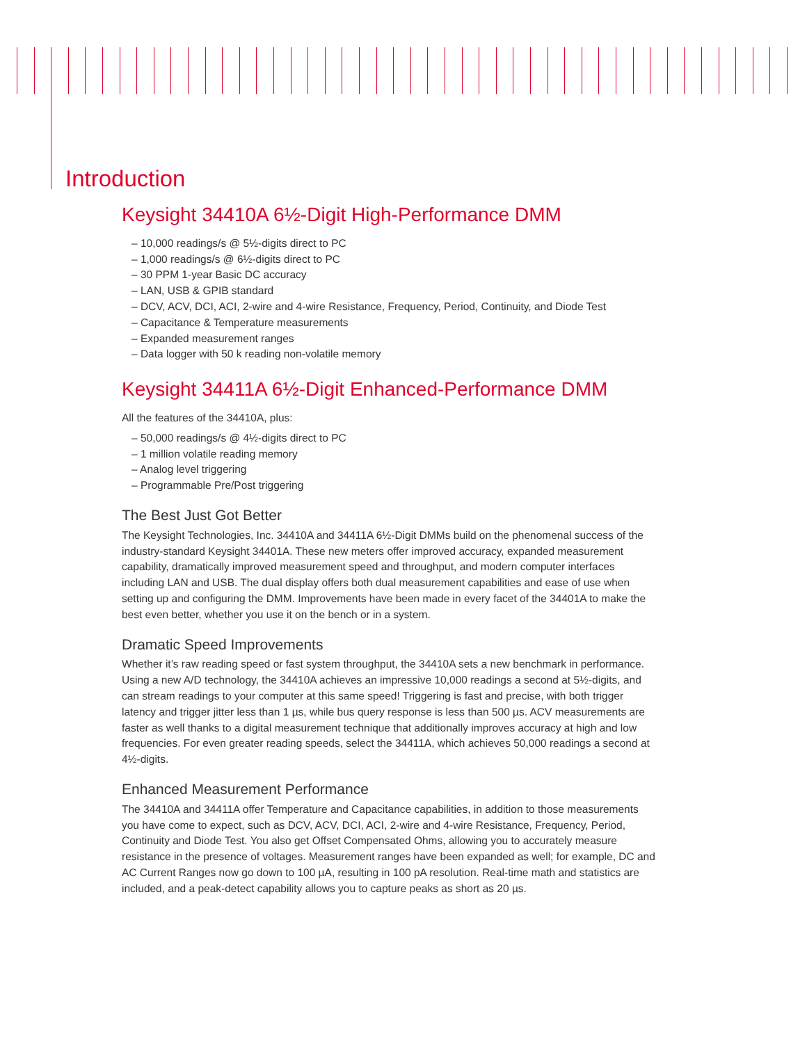Introduction
Keysight 34410A 6½-Digit High-Performance DMM
– 10,000 readings/s @ 5½-digits direct to PC
– 1,000 readings/s @ 6½-digits direct to PC
– 30 PPM 1-year Basic DC accuracy
– LAN, USB & GPIB standard
– DCV, ACV, DCI, ACI, 2-wire and 4-wire Resistance, Frequency, Period, Continuity, and Diode Test
– Capacitance & Temperature measurements
– Expanded measurement ranges
– Data logger with 50 k reading non-volatile memory
Keysight 34411A 6½-Digit Enhanced-Performance DMM
All the features of the 34410A, plus:
– 50,000 readings/s @ 4½-digits direct to PC
– 1 million volatile reading memory
– Analog level triggering
– Programmable Pre/Post triggering
The Best Just Got Better
The Keysight Technologies, Inc. 34410A and 34411A 6½-Digit DMMs build on the phenomenal success of the industry-standard Keysight 34401A. These new meters offer improved accuracy, expanded measurement capability, dramatically improved measurement speed and throughput, and modern computer interfaces including LAN and USB. The dual display offers both dual measurement capabilities and ease of use when setting up and configuring the DMM. Improvements have been made in every facet of the 34401A to make the best even better, whether you use it on the bench or in a system.
Dramatic Speed Improvements
Whether it’s raw reading speed or fast system throughput, the 34410A sets a new benchmark in performance. Using a new A/D technology, the 34410A achieves an impressive 10,000 readings a second at 5½-digits, and can stream readings to your computer at this same speed! Triggering is fast and precise, with both trigger latency and trigger jitter less than 1 µs, while bus query response is less than 500 µs. ACV measurements are faster as well thanks to a digital measurement technique that additionally improves accuracy at high and low frequencies. For even greater reading speeds, select the 34411A, which achieves 50,000 readings a second at 4½-digits.
Enhanced Measurement Performance
The 34410A and 34411A offer Temperature and Capacitance capabilities, in addition to those measurements you have come to expect, such as DCV, ACV, DCI, ACI, 2-wire and 4-wire Resistance, Frequency, Period, Continuity and Diode Test. You also get Offset Compensated Ohms, allowing you to accurately measure resistance in the presence of voltages. Measurement ranges have been expanded as well; for example, DC and AC Current Ranges now go down to 100 µA, resulting in 100 pA resolution. Real-time math and statistics are included, and a peak-detect capability allows you to capture peaks as short as 20 µs.